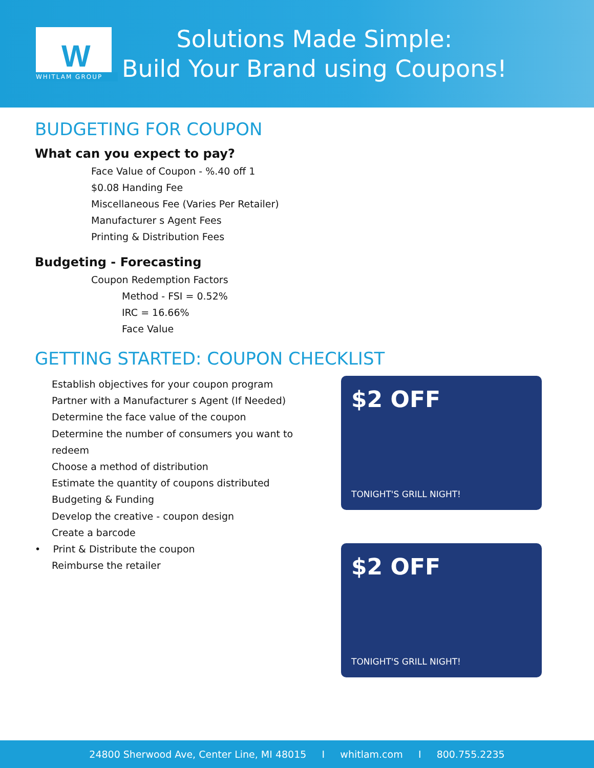W
WHITLAM GROUP
Solutions Made Simple:
Build Your Brand using Coupons!
BUDGETING FOR COUPON
What can you expect to pay?
Face Value of Coupon - %.40 off 1
$0.08 Handing Fee
Miscellaneous Fee (Varies Per Retailer)
Manufacturer s Agent Fees
Printing & Distribution Fees
Budgeting - Forecasting
Coupon Redemption Factors
Method - FSI = 0.52%
IRC = 16.66%
Face Value
GETTING STARTED: COUPON CHECKLIST
Establish objectives for your coupon program
Partner with a Manufacturer s Agent (If Needed)
Determine the face value of the coupon
Determine the number of consumers you want to redeem
Choose a method of distribution
Estimate the quantity of coupons distributed
Budgeting & Funding
Develop the creative - coupon design
Create a barcode
• Print & Distribute the coupon
Reimburse the retailer
$2 OFF
TONIGHT'S GRILL NIGHT!
$2 OFF
TONIGHT'S GRILL NIGHT!
24800 Sherwood Ave, Center Line, MI 48015 I whitlam.com I 800.755.2235